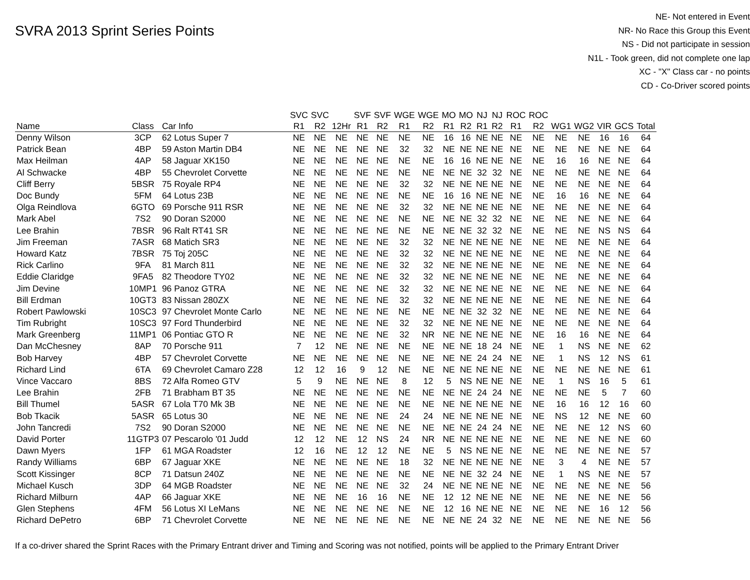SVRA 2013 Sprint Series Points
NE- Not entered in Event
NR- No Race this Group this Event
NS - Did not participate in session
N1L - Took green, did not complete one lap
XC - "X" Class car - no points
CD - Co-Driver scored points
| | | | SVC | SVC | | SVF | SVF | WGE | WGE | MO | MO | NJ | NJ | ROC | ROC | | | | | |
| --- | --- | --- | --- | --- | --- | --- | --- | --- | --- | --- | --- | --- | --- | --- | --- | --- | --- | --- | --- | --- |
| Name | Class | Car Info | R1 | R2 | 12Hr | R1 | R2 | R1 | R2 | R1 | R2 | R1 | R2 | R1 | R2 | WG1 | WG2 | VIR | GCS | Total |
| Denny Wilson | 3CP | 62 Lotus Super 7 | NE | NE | NE | NE | NE | NE | NE | 16 | 16 | NE | NE | NE | NE | NE | NE | 16 | 16 | 64 |
| Patrick Bean | 4BP | 59 Aston Martin DB4 | NE | NE | NE | NE | NE | 32 | 32 | NE | NE | NE | NE | NE | NE | NE | NE | NE | NE | 64 |
| Max Heilman | 4AP | 58 Jaguar XK150 | NE | NE | NE | NE | NE | NE | NE | 16 | 16 | NE | NE | NE | NE | 16 | 16 | NE | NE | 64 |
| Al Schwacke | 4BP | 55 Chevrolet Corvette | NE | NE | NE | NE | NE | NE | NE | NE | NE | 32 | 32 | NE | NE | NE | NE | NE | NE | 64 |
| Cliff Berry | 5BSR | 75 Royale RP4 | NE | NE | NE | NE | NE | 32 | 32 | NE | NE | NE | NE | NE | NE | NE | NE | NE | NE | 64 |
| Doc Bundy | 5FM | 64 Lotus 23B | NE | NE | NE | NE | NE | NE | NE | 16 | 16 | NE | NE | NE | NE | 16 | 16 | NE | NE | 64 |
| Olga Reindlova | 6GTO | 69 Porsche 911 RSR | NE | NE | NE | NE | NE | 32 | 32 | NE | NE | NE | NE | NE | NE | NE | NE | NE | NE | 64 |
| Mark Abel | 7S2 | 90 Doran S2000 | NE | NE | NE | NE | NE | NE | NE | NE | NE | 32 | 32 | NE | NE | NE | NE | NE | NE | 64 |
| Lee Brahin | 7BSR | 96 Ralt RT41 SR | NE | NE | NE | NE | NE | NE | NE | NE | NE | 32 | 32 | NE | NE | NE | NE | NS | NS | 64 |
| Jim Freeman | 7ASR | 68 Matich SR3 | NE | NE | NE | NE | NE | 32 | 32 | NE | NE | NE | NE | NE | NE | NE | NE | NE | NE | 64 |
| Howard Katz | 7BSR | 75 Toj 205C | NE | NE | NE | NE | NE | 32 | 32 | NE | NE | NE | NE | NE | NE | NE | NE | NE | NE | 64 |
| Rick Carlino | 9FA | 81 March 811 | NE | NE | NE | NE | NE | 32 | 32 | NE | NE | NE | NE | NE | NE | NE | NE | NE | NE | 64 |
| Eddie Claridge | 9FA5 | 82 Theodore TY02 | NE | NE | NE | NE | NE | 32 | 32 | NE | NE | NE | NE | NE | NE | NE | NE | NE | NE | 64 |
| Jim Devine | 10MP1 | 96 Panoz GTRA | NE | NE | NE | NE | NE | 32 | 32 | NE | NE | NE | NE | NE | NE | NE | NE | NE | NE | 64 |
| Bill Erdman | 10GT3 | 83 Nissan 280ZX | NE | NE | NE | NE | NE | 32 | 32 | NE | NE | NE | NE | NE | NE | NE | NE | NE | NE | 64 |
| Robert Pawlowski | 10SC3 | 97 Chevrolet Monte Carlo | NE | NE | NE | NE | NE | NE | NE | NE | NE | 32 | 32 | NE | NE | NE | NE | NE | NE | 64 |
| Tim Rubright | 10SC3 | 97 Ford Thunderbird | NE | NE | NE | NE | NE | 32 | 32 | NE | NE | NE | NE | NE | NE | NE | NE | NE | NE | 64 |
| Mark Greenberg | 11MP1 | 06 Pontiac GTO R | NE | NE | NE | NE | NE | 32 | NR | NE | NE | NE | NE | NE | NE | 16 | 16 | NE | NE | 64 |
| Dan McChesney | 8AP | 70 Porsche 911 | 7 | 12 | NE | NE | NE | NE | NE | NE | NE | 18 | 24 | NE | NE | 1 | NS | NE | NE | 62 |
| Bob Harvey | 4BP | 57 Chevrolet Corvette | NE | NE | NE | NE | NE | NE | NE | NE | NE | 24 | 24 | NE | NE | 1 | NS | 12 | NS | 61 |
| Richard Lind | 6TA | 69 Chevrolet Camaro Z28 | 12 | 12 | 16 | 9 | 12 | NE | NE | NE | NE | NE | NE | NE | NE | NE | NE | NE | NE | 61 |
| Vince Vaccaro | 8BS | 72 Alfa Romeo GTV | 5 | 9 | NE | NE | NE | 8 | 12 | 5 | NS | NE | NE | NE | NE | 1 | NS | 16 | 5 | 61 |
| Lee Brahin | 2FB | 71 Brabham BT 35 | NE | NE | NE | NE | NE | NE | NE | NE | NE | 24 | 24 | NE | NE | NE | NE | 5 | 7 | 60 |
| Bill Thumel | 5ASR | 67 Lola T70 Mk 3B | NE | NE | NE | NE | NE | NE | NE | NE | NE | NE | NE | NE | NE | 16 | 16 | 12 | 16 | 60 |
| Bob Tkacik | 5ASR | 65 Lotus 30 | NE | NE | NE | NE | NE | 24 | 24 | NE | NE | NE | NE | NE | NE | NS | 12 | NE | NE | 60 |
| John Tancredi | 7S2 | 90 Doran S2000 | NE | NE | NE | NE | NE | NE | NE | NE | NE | 24 | 24 | NE | NE | NE | NE | 12 | NS | 60 |
| David Porter | 11GTP3 | 07 Pescarolo '01 Judd | 12 | 12 | NE | 12 | NS | 24 | NR | NE | NE | NE | NE | NE | NE | NE | NE | NE | NE | 60 |
| Dawn Myers | 1FP | 61 MGA Roadster | 12 | 16 | NE | 12 | 12 | NE | NE | 5 | NS | NE | NE | NE | NE | NE | NE | NE | NE | 57 |
| Randy Williams | 6BP | 67 Jaguar XKE | NE | NE | NE | NE | NE | 18 | 32 | NE | NE | NE | NE | NE | NE | 3 | 4 | NE | NE | 57 |
| Scott Kissinger | 8CP | 71 Datsun 240Z | NE | NE | NE | NE | NE | NE | NE | NE | NE | 32 | 24 | NE | NE | 1 | NS | NE | NE | 57 |
| Michael Kusch | 3DP | 64 MGB Roadster | NE | NE | NE | NE | NE | 32 | 24 | NE | NE | NE | NE | NE | NE | NE | NE | NE | NE | 56 |
| Richard Milburn | 4AP | 66 Jaguar XKE | NE | NE | NE | 16 | 16 | NE | NE | 12 | 12 | NE | NE | NE | NE | NE | NE | NE | NE | 56 |
| Glen Stephens | 4FM | 56 Lotus XI LeMans | NE | NE | NE | NE | NE | NE | NE | 12 | 16 | NE | NE | NE | NE | NE | NE | 16 | 12 | 56 |
| Richard DePetro | 6BP | 71 Chevrolet Corvette | NE | NE | NE | NE | NE | NE | NE | NE | NE | 24 | 32 | NE | NE | NE | NE | NE | NE | 56 |
If a co-driver shared the Sprint Races with the Primary Entrant driver and Timing and Scoring was not notified, points will be applied to the Primary Entrant Driver